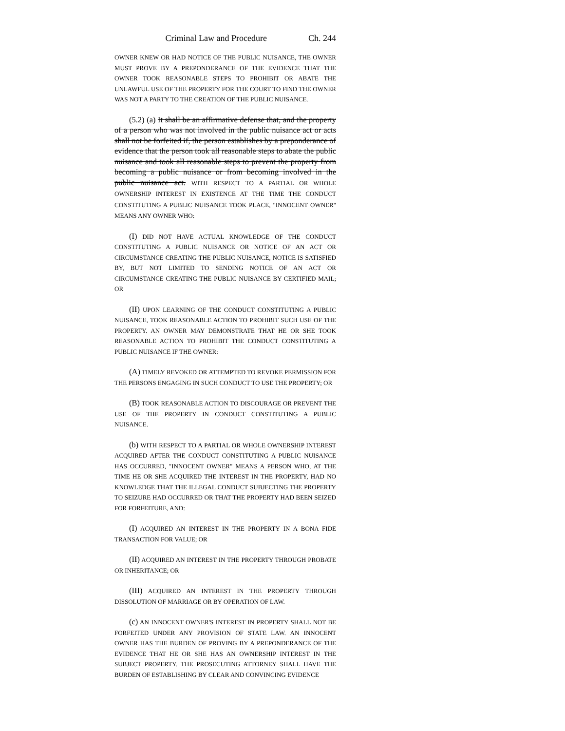Criminal Law and Procedure Ch. 244
OWNER KNEW OR HAD NOTICE OF THE PUBLIC NUISANCE, THE OWNER MUST PROVE BY A PREPONDERANCE OF THE EVIDENCE THAT THE OWNER TOOK REASONABLE STEPS TO PROHIBIT OR ABATE THE UNLAWFUL USE OF THE PROPERTY FOR THE COURT TO FIND THE OWNER WAS NOT A PARTY TO THE CREATION OF THE PUBLIC NUISANCE.
(5.2) (a) It shall be an affirmative defense that, and the property of a person who was not involved in the public nuisance act or acts shall not be forfeited if, the person establishes by a preponderance of evidence that the person took all reasonable steps to abate the public nuisance and took all reasonable steps to prevent the property from becoming a public nuisance or from becoming involved in the public nuisance act. WITH RESPECT TO A PARTIAL OR WHOLE OWNERSHIP INTEREST IN EXISTENCE AT THE TIME THE CONDUCT CONSTITUTING A PUBLIC NUISANCE TOOK PLACE, "INNOCENT OWNER" MEANS ANY OWNER WHO:
(I) DID NOT HAVE ACTUAL KNOWLEDGE OF THE CONDUCT CONSTITUTING A PUBLIC NUISANCE OR NOTICE OF AN ACT OR CIRCUMSTANCE CREATING THE PUBLIC NUISANCE, NOTICE IS SATISFIED BY, BUT NOT LIMITED TO SENDING NOTICE OF AN ACT OR CIRCUMSTANCE CREATING THE PUBLIC NUISANCE BY CERTIFIED MAIL; OR
(II) UPON LEARNING OF THE CONDUCT CONSTITUTING A PUBLIC NUISANCE, TOOK REASONABLE ACTION TO PROHIBIT SUCH USE OF THE PROPERTY. AN OWNER MAY DEMONSTRATE THAT HE OR SHE TOOK REASONABLE ACTION TO PROHIBIT THE CONDUCT CONSTITUTING A PUBLIC NUISANCE IF THE OWNER:
(A) TIMELY REVOKED OR ATTEMPTED TO REVOKE PERMISSION FOR THE PERSONS ENGAGING IN SUCH CONDUCT TO USE THE PROPERTY; OR
(B) TOOK REASONABLE ACTION TO DISCOURAGE OR PREVENT THE USE OF THE PROPERTY IN CONDUCT CONSTITUTING A PUBLIC NUISANCE.
(b) WITH RESPECT TO A PARTIAL OR WHOLE OWNERSHIP INTEREST ACQUIRED AFTER THE CONDUCT CONSTITUTING A PUBLIC NUISANCE HAS OCCURRED, "INNOCENT OWNER" MEANS A PERSON WHO, AT THE TIME HE OR SHE ACQUIRED THE INTEREST IN THE PROPERTY, HAD NO KNOWLEDGE THAT THE ILLEGAL CONDUCT SUBJECTING THE PROPERTY TO SEIZURE HAD OCCURRED OR THAT THE PROPERTY HAD BEEN SEIZED FOR FORFEITURE, AND:
(I) ACQUIRED AN INTEREST IN THE PROPERTY IN A BONA FIDE TRANSACTION FOR VALUE; OR
(II) ACQUIRED AN INTEREST IN THE PROPERTY THROUGH PROBATE OR INHERITANCE; OR
(III) ACQUIRED AN INTEREST IN THE PROPERTY THROUGH DISSOLUTION OF MARRIAGE OR BY OPERATION OF LAW.
(c) AN INNOCENT OWNER'S INTEREST IN PROPERTY SHALL NOT BE FORFEITED UNDER ANY PROVISION OF STATE LAW. AN INNOCENT OWNER HAS THE BURDEN OF PROVING BY A PREPONDERANCE OF THE EVIDENCE THAT HE OR SHE HAS AN OWNERSHIP INTEREST IN THE SUBJECT PROPERTY. THE PROSECUTING ATTORNEY SHALL HAVE THE BURDEN OF ESTABLISHING BY CLEAR AND CONVINCING EVIDENCE